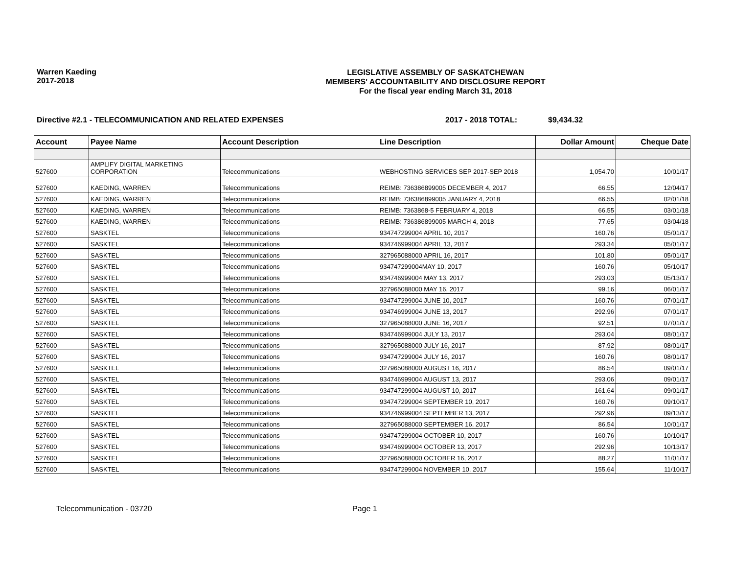Warren Kaeding
2017-2018
LEGISLATIVE ASSEMBLY OF SASKATCHEWAN
MEMBERS' ACCOUNTABILITY AND DISCLOSURE REPORT
For the fiscal year ending March 31, 2018
Directive #2.1 - TELECOMMUNICATION AND RELATED EXPENSES 2017 - 2018 TOTAL: $9,434.32
| Account | Payee Name | Account Description | Line Description | Dollar Amount | Cheque Date |
| --- | --- | --- | --- | --- | --- |
| 527600 | AMPLIFY DIGITAL MARKETING CORPORATION | Telecommunications | WEBHOSTING SERVICES SEP 2017-SEP 2018 | 1,054.70 | 10/01/17 |
| 527600 | KAEDING, WARREN | Telecommunications | REIMB: 736386899005 DECEMBER 4, 2017 | 66.55 | 12/04/17 |
| 527600 | KAEDING, WARREN | Telecommunications | REIMB: 736386899005 JANUARY 4, 2018 | 66.55 | 02/01/18 |
| 527600 | KAEDING, WARREN | Telecommunications | REIMB: 7363868-5 FEBRUARY 4, 2018 | 66.55 | 03/01/18 |
| 527600 | KAEDING, WARREN | Telecommunications | REIMB: 736386899005 MARCH 4, 2018 | 77.65 | 03/04/18 |
| 527600 | SASKTEL | Telecommunications | 934747299004 APRIL 10, 2017 | 160.76 | 05/01/17 |
| 527600 | SASKTEL | Telecommunications | 934746999004 APRIL 13, 2017 | 293.34 | 05/01/17 |
| 527600 | SASKTEL | Telecommunications | 327965088000 APRIL 16, 2017 | 101.80 | 05/01/17 |
| 527600 | SASKTEL | Telecommunications | 934747299004MAY 10, 2017 | 160.76 | 05/10/17 |
| 527600 | SASKTEL | Telecommunications | 934746999004 MAY 13, 2017 | 293.03 | 05/13/17 |
| 527600 | SASKTEL | Telecommunications | 327965088000 MAY 16, 2017 | 99.16 | 06/01/17 |
| 527600 | SASKTEL | Telecommunications | 934747299004 JUNE 10, 2017 | 160.76 | 07/01/17 |
| 527600 | SASKTEL | Telecommunications | 934746999004 JUNE 13, 2017 | 292.96 | 07/01/17 |
| 527600 | SASKTEL | Telecommunications | 327965088000 JUNE 16, 2017 | 92.51 | 07/01/17 |
| 527600 | SASKTEL | Telecommunications | 934746999004 JULY 13, 2017 | 293.04 | 08/01/17 |
| 527600 | SASKTEL | Telecommunications | 327965088000 JULY 16, 2017 | 87.92 | 08/01/17 |
| 527600 | SASKTEL | Telecommunications | 934747299004 JULY 16, 2017 | 160.76 | 08/01/17 |
| 527600 | SASKTEL | Telecommunications | 327965088000 AUGUST 16, 2017 | 86.54 | 09/01/17 |
| 527600 | SASKTEL | Telecommunications | 934746999004 AUGUST 13, 2017 | 293.06 | 09/01/17 |
| 527600 | SASKTEL | Telecommunications | 934747299004 AUGUST 10, 2017 | 161.64 | 09/01/17 |
| 527600 | SASKTEL | Telecommunications | 934747299004 SEPTEMBER 10, 2017 | 160.76 | 09/10/17 |
| 527600 | SASKTEL | Telecommunications | 934746999004 SEPTEMBER 13, 2017 | 292.96 | 09/13/17 |
| 527600 | SASKTEL | Telecommunications | 327965088000 SEPTEMBER 16, 2017 | 86.54 | 10/01/17 |
| 527600 | SASKTEL | Telecommunications | 934747299004 OCTOBER 10, 2017 | 160.76 | 10/10/17 |
| 527600 | SASKTEL | Telecommunications | 934746999004 OCTOBER 13, 2017 | 292.96 | 10/13/17 |
| 527600 | SASKTEL | Telecommunications | 327965088000 OCTOBER 16, 2017 | 88.27 | 11/01/17 |
| 527600 | SASKTEL | Telecommunications | 934747299004 NOVEMBER 10, 2017 | 155.64 | 11/10/17 |
Telecommunication - 03720 Page 1